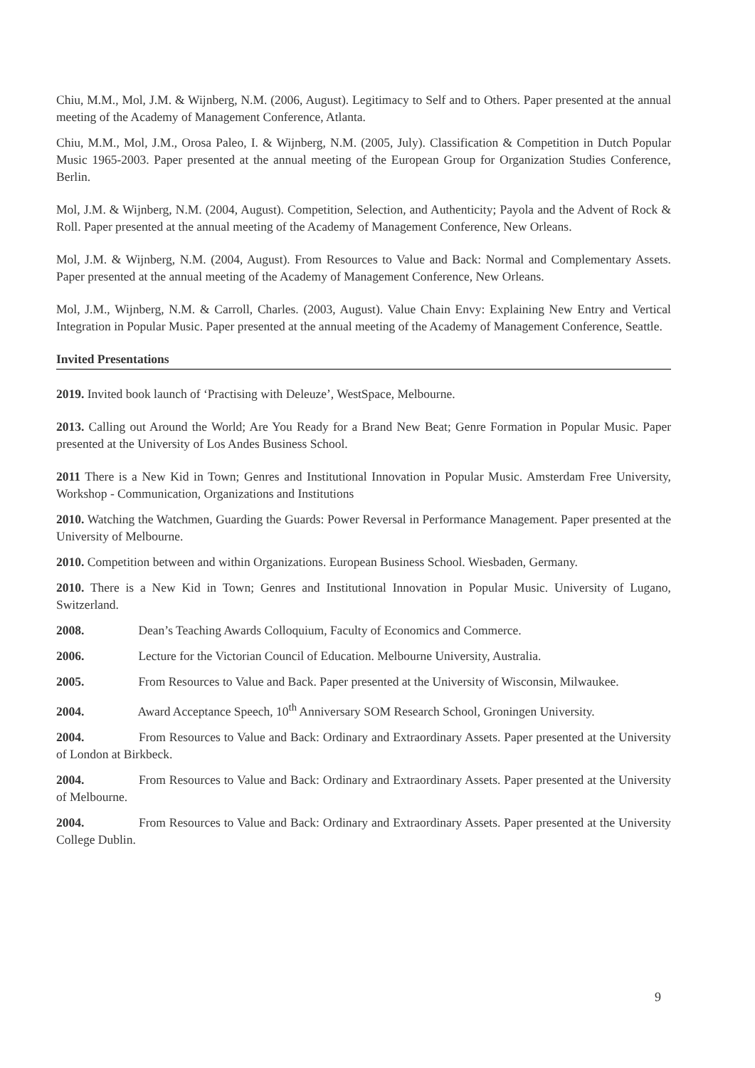Chiu, M.M., Mol, J.M. & Wijnberg, N.M. (2006, August). Legitimacy to Self and to Others. Paper presented at the annual meeting of the Academy of Management Conference, Atlanta.
Chiu, M.M., Mol, J.M., Orosa Paleo, I. & Wijnberg, N.M. (2005, July). Classification & Competition in Dutch Popular Music 1965-2003. Paper presented at the annual meeting of the European Group for Organization Studies Conference, Berlin.
Mol, J.M. & Wijnberg, N.M. (2004, August). Competition, Selection, and Authenticity; Payola and the Advent of Rock & Roll. Paper presented at the annual meeting of the Academy of Management Conference, New Orleans.
Mol, J.M. & Wijnberg, N.M. (2004, August). From Resources to Value and Back: Normal and Complementary Assets. Paper presented at the annual meeting of the Academy of Management Conference, New Orleans.
Mol, J.M., Wijnberg, N.M. & Carroll, Charles. (2003, August). Value Chain Envy: Explaining New Entry and Vertical Integration in Popular Music. Paper presented at the annual meeting of the Academy of Management Conference, Seattle.
Invited Presentations
2019. Invited book launch of ‘Practising with Deleuze’, WestSpace, Melbourne.
2013. Calling out Around the World; Are You Ready for a Brand New Beat; Genre Formation in Popular Music. Paper presented at the University of Los Andes Business School.
2011 There is a New Kid in Town; Genres and Institutional Innovation in Popular Music. Amsterdam Free University, Workshop - Communication, Organizations and Institutions
2010. Watching the Watchmen, Guarding the Guards: Power Reversal in Performance Management. Paper presented at the University of Melbourne.
2010. Competition between and within Organizations. European Business School. Wiesbaden, Germany.
2010. There is a New Kid in Town; Genres and Institutional Innovation in Popular Music. University of Lugano, Switzerland.
2008. Dean’s Teaching Awards Colloquium, Faculty of Economics and Commerce.
2006. Lecture for the Victorian Council of Education. Melbourne University, Australia.
2005. From Resources to Value and Back. Paper presented at the University of Wisconsin, Milwaukee.
2004. Award Acceptance Speech, 10<sup>th</sup> Anniversary SOM Research School, Groningen University.
2004. From Resources to Value and Back: Ordinary and Extraordinary Assets. Paper presented at the University of London at Birkbeck.
2004. From Resources to Value and Back: Ordinary and Extraordinary Assets. Paper presented at the University of Melbourne.
2004. From Resources to Value and Back: Ordinary and Extraordinary Assets. Paper presented at the University College Dublin.
9